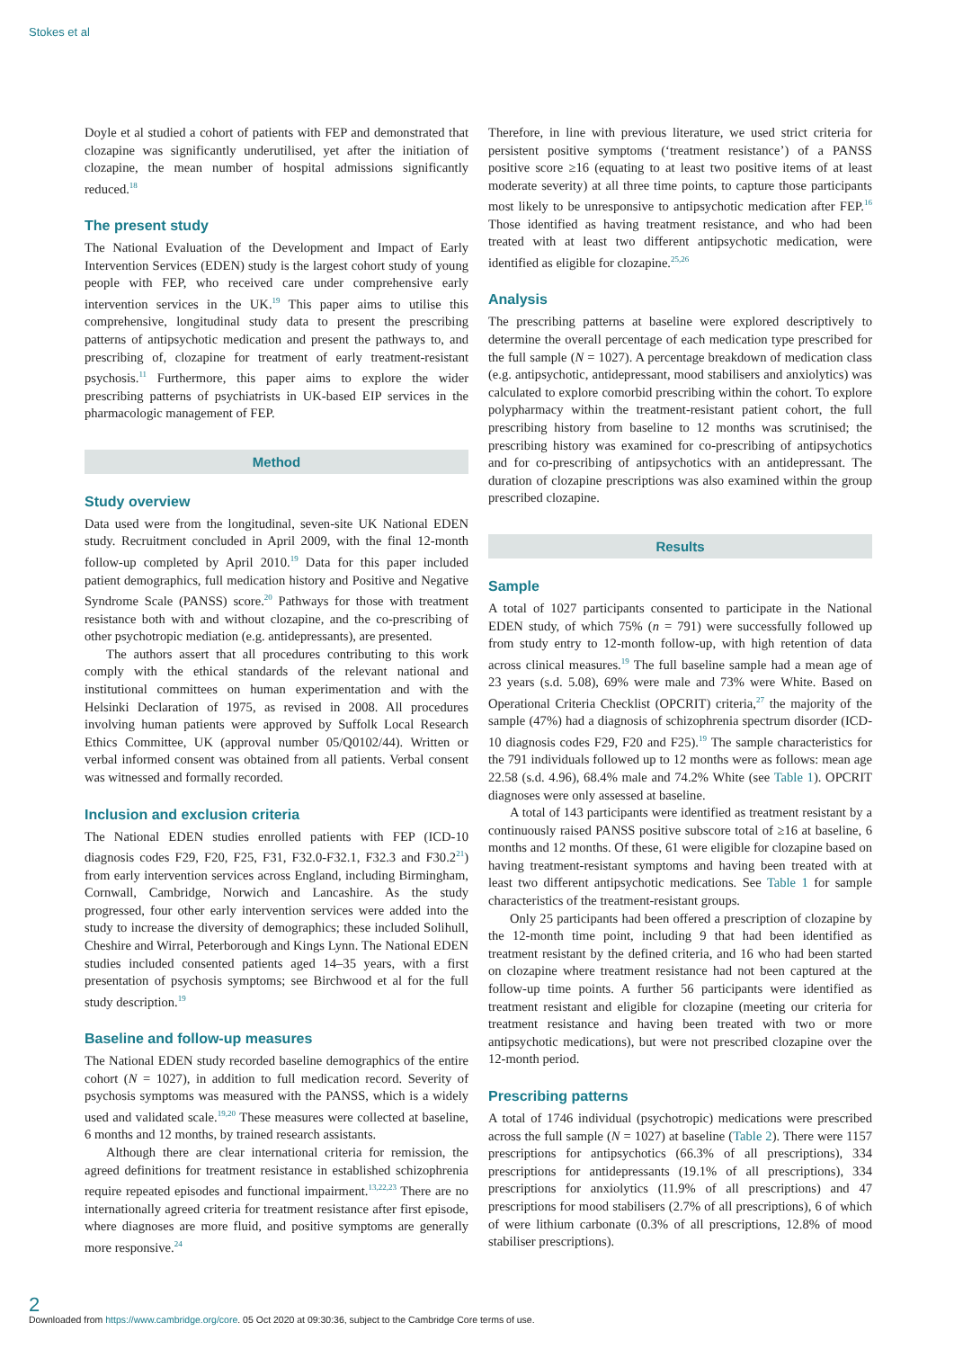Stokes et al
Doyle et al studied a cohort of patients with FEP and demonstrated that clozapine was significantly underutilised, yet after the initiation of clozapine, the mean number of hospital admissions significantly reduced.<sup>18</sup>
The present study
The National Evaluation of the Development and Impact of Early Intervention Services (EDEN) study is the largest cohort study of young people with FEP, who received care under comprehensive early intervention services in the UK.<sup>19</sup> This paper aims to utilise this comprehensive, longitudinal study data to present the prescribing patterns of antipsychotic medication and present the pathways to, and prescribing of, clozapine for treatment of early treatment-resistant psychosis.<sup>11</sup> Furthermore, this paper aims to explore the wider prescribing patterns of psychiatrists in UK-based EIP services in the pharmacologic management of FEP.
Method
Study overview
Data used were from the longitudinal, seven-site UK National EDEN study. Recruitment concluded in April 2009, with the final 12-month follow-up completed by April 2010.<sup>19</sup> Data for this paper included patient demographics, full medication history and Positive and Negative Syndrome Scale (PANSS) score.<sup>20</sup> Pathways for those with treatment resistance both with and without clozapine, and the co-prescribing of other psychotropic mediation (e.g. antidepressants), are presented.
The authors assert that all procedures contributing to this work comply with the ethical standards of the relevant national and institutional committees on human experimentation and with the Helsinki Declaration of 1975, as revised in 2008. All procedures involving human patients were approved by Suffolk Local Research Ethics Committee, UK (approval number 05/Q0102/44). Written or verbal informed consent was obtained from all patients. Verbal consent was witnessed and formally recorded.
Inclusion and exclusion criteria
The National EDEN studies enrolled patients with FEP (ICD-10 diagnosis codes F29, F20, F25, F31, F32.0-F32.1, F32.3 and F30.2<sup>21</sup>) from early intervention services across England, including Birmingham, Cornwall, Cambridge, Norwich and Lancashire. As the study progressed, four other early intervention services were added into the study to increase the diversity of demographics; these included Solihull, Cheshire and Wirral, Peterborough and Kings Lynn. The National EDEN studies included consented patients aged 14–35 years, with a first presentation of psychosis symptoms; see Birchwood et al for the full study description.<sup>19</sup>
Baseline and follow-up measures
The National EDEN study recorded baseline demographics of the entire cohort (N = 1027), in addition to full medication record. Severity of psychosis symptoms was measured with the PANSS, which is a widely used and validated scale.<sup>19,20</sup> These measures were collected at baseline, 6 months and 12 months, by trained research assistants.
Although there are clear international criteria for remission, the agreed definitions for treatment resistance in established schizophrenia require repeated episodes and functional impairment.<sup>13,22,23</sup> There are no internationally agreed criteria for treatment resistance after first episode, where diagnoses are more fluid, and positive symptoms are generally more responsive.<sup>24</sup>
Therefore, in line with previous literature, we used strict criteria for persistent positive symptoms (‘treatment resistance’) of a PANSS positive score ≥16 (equating to at least two positive items of at least moderate severity) at all three time points, to capture those participants most likely to be unresponsive to antipsychotic medication after FEP.<sup>16</sup> Those identified as having treatment resistance, and who had been treated with at least two different antipsychotic medication, were identified as eligible for clozapine.<sup>25,26</sup>
Analysis
The prescribing patterns at baseline were explored descriptively to determine the overall percentage of each medication type prescribed for the full sample (N = 1027). A percentage breakdown of medication class (e.g. antipsychotic, antidepressant, mood stabilisers and anxiolytics) was calculated to explore comorbid prescribing within the cohort. To explore polypharmacy within the treatment-resistant patient cohort, the full prescribing history from baseline to 12 months was scrutinised; the prescribing history was examined for co-prescribing of antipsychotics and for co-prescribing of antipsychotics with an antidepressant. The duration of clozapine prescriptions was also examined within the group prescribed clozapine.
Results
Sample
A total of 1027 participants consented to participate in the National EDEN study, of which 75% (n = 791) were successfully followed up from study entry to 12-month follow-up, with high retention of data across clinical measures.<sup>19</sup> The full baseline sample had a mean age of 23 years (s.d. 5.08), 69% were male and 73% were White. Based on Operational Criteria Checklist (OPCRIT) criteria,<sup>27</sup> the majority of the sample (47%) had a diagnosis of schizophrenia spectrum disorder (ICD-10 diagnosis codes F29, F20 and F25).<sup>19</sup> The sample characteristics for the 791 individuals followed up to 12 months were as follows: mean age 22.58 (s.d. 4.96), 68.4% male and 74.2% White (see Table 1). OPCRIT diagnoses were only assessed at baseline.
A total of 143 participants were identified as treatment resistant by a continuously raised PANSS positive subscore total of ≥16 at baseline, 6 months and 12 months. Of these, 61 were eligible for clozapine based on having treatment-resistant symptoms and having been treated with at least two different antipsychotic medications. See Table 1 for sample characteristics of the treatment-resistant groups.
Only 25 participants had been offered a prescription of clozapine by the 12-month time point, including 9 that had been identified as treatment resistant by the defined criteria, and 16 who had been started on clozapine where treatment resistance had not been captured at the follow-up time points. A further 56 participants were identified as treatment resistant and eligible for clozapine (meeting our criteria for treatment resistance and having been treated with two or more antipsychotic medications), but were not prescribed clozapine over the 12-month period.
Prescribing patterns
A total of 1746 individual (psychotropic) medications were prescribed across the full sample (N = 1027) at baseline (Table 2). There were 1157 prescriptions for antipsychotics (66.3% of all prescriptions), 334 prescriptions for antidepressants (19.1% of all prescriptions), 334 prescriptions for anxiolytics (11.9% of all prescriptions) and 47 prescriptions for mood stabilisers (2.7% of all prescriptions), 6 of which of were lithium carbonate (0.3% of all prescriptions, 12.8% of mood stabiliser prescriptions).
2
Downloaded from https://www.cambridge.org/core. 05 Oct 2020 at 09:30:36, subject to the Cambridge Core terms of use.